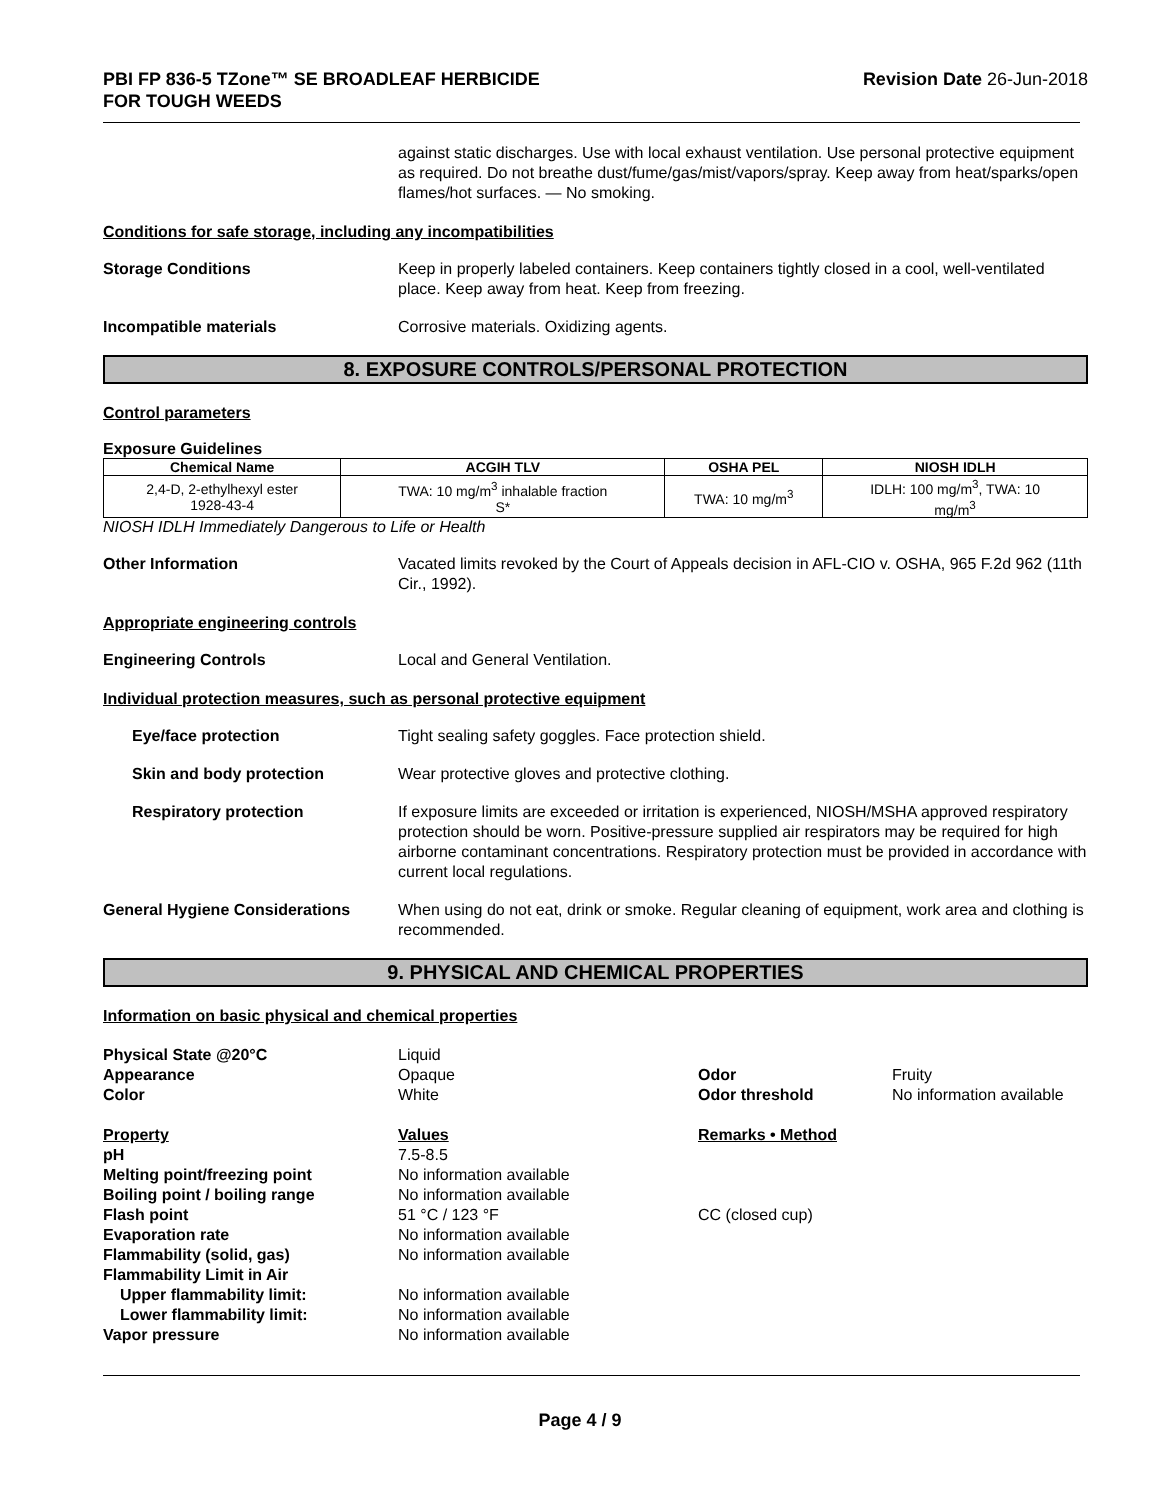PBI FP 836-5 TZone™ SE BROADLEAF HERBICIDE
FOR TOUGH WEEDS
Revision Date 26-Jun-2018
against static discharges. Use with local exhaust ventilation. Use personal protective equipment as required. Do not breathe dust/fume/gas/mist/vapors/spray. Keep away from heat/sparks/open flames/hot surfaces. — No smoking.
Conditions for safe storage, including any incompatibilities
Storage Conditions Keep in properly labeled containers. Keep containers tightly closed in a cool, well-ventilated place. Keep away from heat. Keep from freezing.
Incompatible materials Corrosive materials. Oxidizing agents.
8. EXPOSURE CONTROLS/PERSONAL PROTECTION
Control parameters
Exposure Guidelines
| Chemical Name | ACGIH TLV | OSHA PEL | NIOSH IDLH |
| --- | --- | --- | --- |
| 2,4-D, 2-ethylhexyl ester 1928-43-4 | TWA: 10 mg/m<sup>3</sup> inhalable fraction S* | TWA: 10 mg/m<sup>3</sup> | IDLH: 100 mg/m<sup>3</sup>, TWA: 10 mg/m<sup>3</sup> |
NIOSH IDLH Immediately Dangerous to Life or Health
Other Information Vacated limits revoked by the Court of Appeals decision in AFL-CIO v. OSHA, 965 F.2d 962 (11th Cir., 1992).
Appropriate engineering controls
Engineering Controls Local and General Ventilation.
Individual protection measures, such as personal protective equipment
Eye/face protection Tight sealing safety goggles. Face protection shield.
Skin and body protection Wear protective gloves and protective clothing.
Respiratory protection If exposure limits are exceeded or irritation is experienced, NIOSH/MSHA approved respiratory protection should be worn. Positive-pressure supplied air respirators may be required for high airborne contaminant concentrations. Respiratory protection must be provided in accordance with current local regulations.
General Hygiene Considerations When using do not eat, drink or smoke. Regular cleaning of equipment, work area and clothing is recommended.
9. PHYSICAL AND CHEMICAL PROPERTIES
Information on basic physical and chemical properties
Physical State @20°C
Liquid
Appearance
Opaque
Odor
Fruity
Color
White
Odor threshold
No information available
Property
Values
Remarks • Method
pH
7.5-8.5
Melting point/freezing point
No information available
Boiling point / boiling range
No information available
Flash point
51 °C / 123 °F
CC (closed cup)
Evaporation rate
No information available
Flammability (solid, gas)
No information available
Flammability Limit in Air
Upper flammability limit:
No information available
Lower flammability limit:
No information available
Vapor pressure
No information available
Page 4 / 9